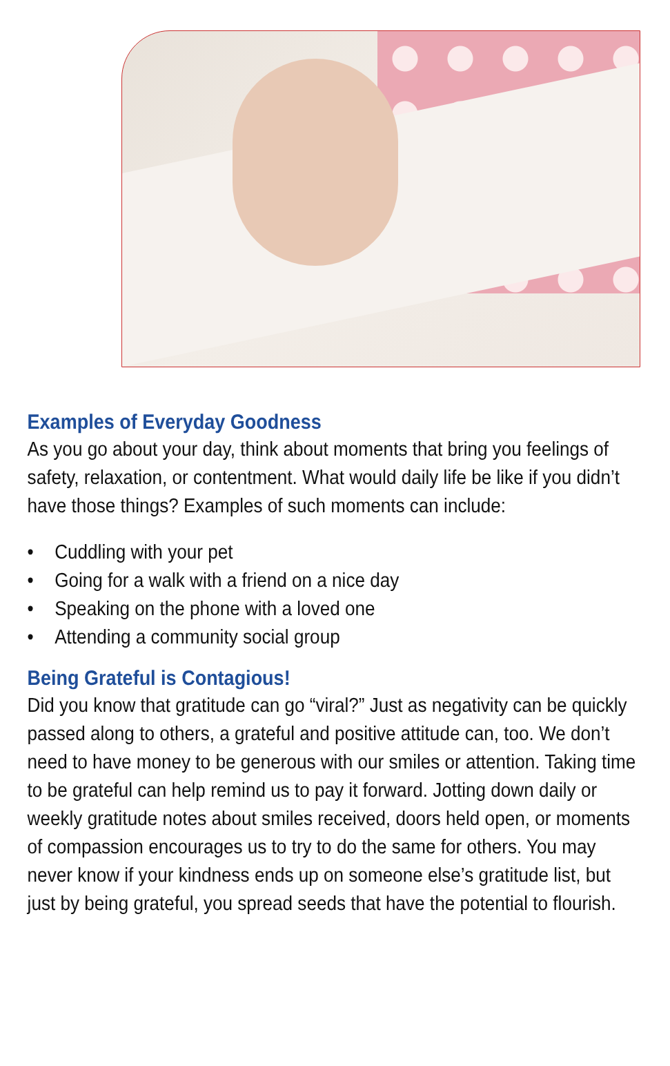Examples of Everyday Goodness
As you go about your day, think about moments that bring you feelings of safety, relaxation, or contentment. What would daily life be like if you didn’t have those things? Examples of such moments can include:
• Cuddling with your pet
• Going for a walk with a friend on a nice day
• Speaking on the phone with a loved one
• Attending a community social group
Being Grateful is Contagious!
Did you know that gratitude can go “viral?” Just as negativity can be quickly passed along to others, a grateful and positive attitude can, too. We don’t need to have money to be generous with our smiles or attention. Taking time to be grateful can help remind us to pay it forward. Jotting down daily or weekly gratitude notes about smiles received, doors held open, or moments of compassion encourages us to try to do the same for others. You may never know if your kindness ends up on someone else’s gratitude list, but just by being grateful, you spread seeds that have the potential to flourish.